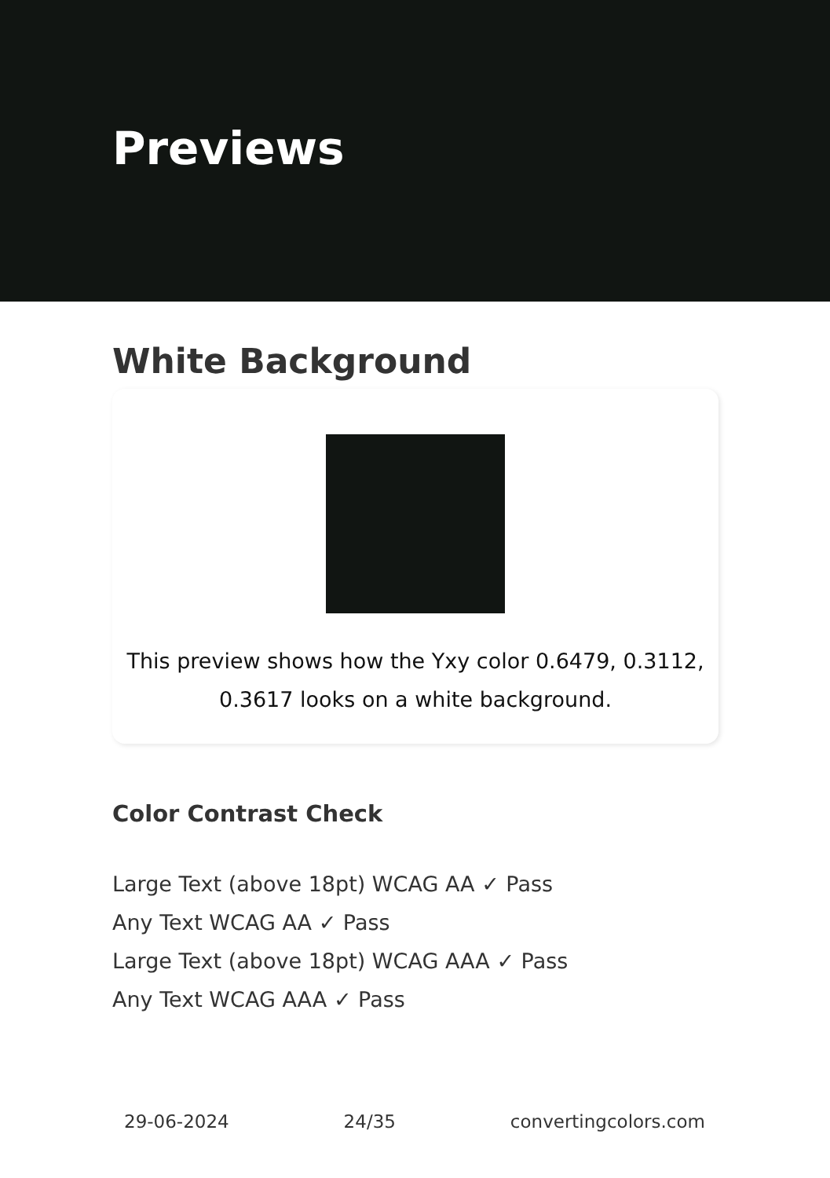Previews
White Background
This preview shows how the Yxy color 0.6479, 0.3112, 0.3617 looks on a white background.
Color Contrast Check
Large Text (above 18pt) WCAG AA ✓ Pass
Any Text WCAG AA ✓ Pass
Large Text (above 18pt) WCAG AAA ✓ Pass
Any Text WCAG AAA ✓ Pass
29-06-2024 24/35 convertingcolors.com